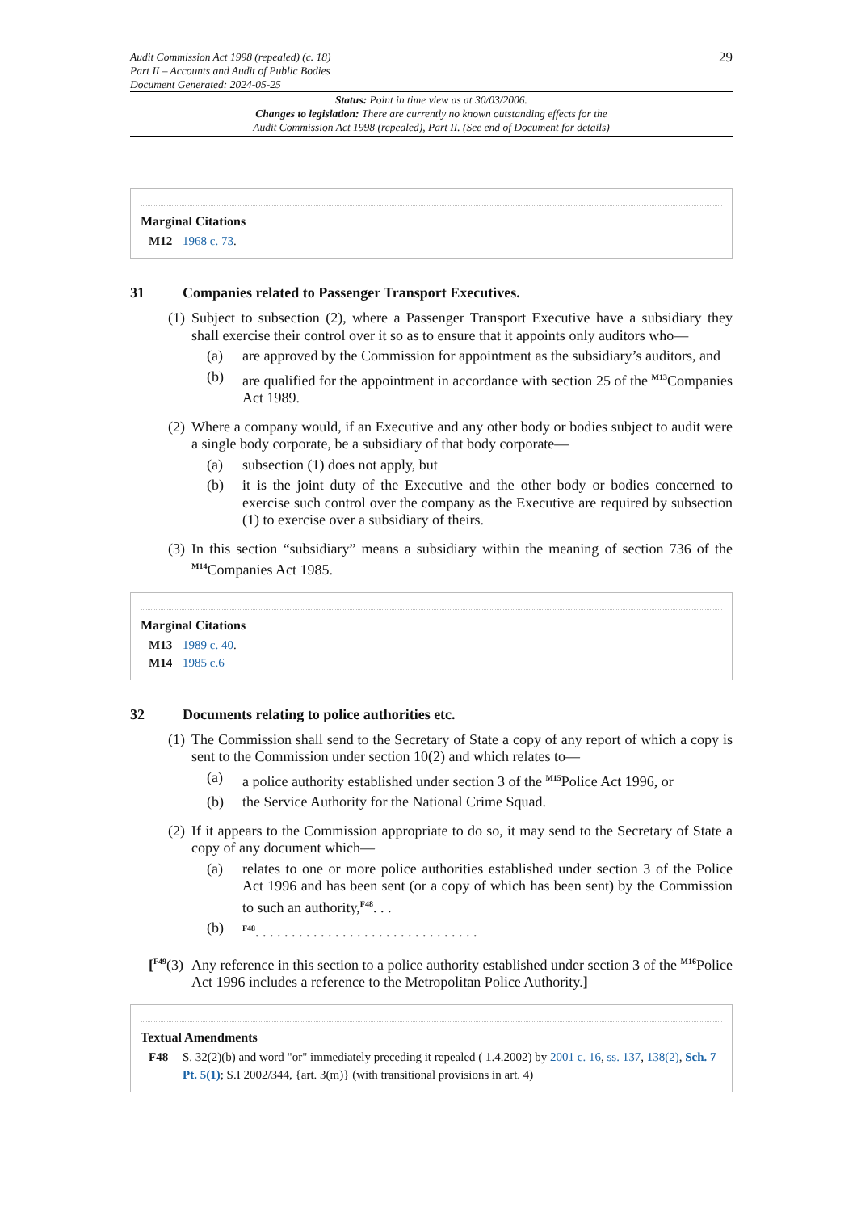Audit Commission Act 1998 (repealed) (c. 18)
Part II – Accounts and Audit of Public Bodies
Document Generated: 2024-05-25
29
Status: Point in time view as at 30/03/2006.
Changes to legislation: There are currently no known outstanding effects for the
Audit Commission Act 1998 (repealed), Part II. (See end of Document for details)
Marginal Citations
M12 1968 c. 73.
31 Companies related to Passenger Transport Executives.
(1)
Subject to subsection (2), where a Passenger Transport Executive have a subsidiary they shall exercise their control over it so as to ensure that it appoints only auditors who—
(a) are approved by the Commission for appointment as the subsidiary’s auditors, and
(b) are qualified for the appointment in accordance with section 25 of the <sup>M13</sup>Companies Act 1989.
(2)
Where a company would, if an Executive and any other body or bodies subject to audit were a single body corporate, be a subsidiary of that body corporate—
(a) subsection (1) does not apply, but
(b) it is the joint duty of the Executive and the other body or bodies concerned to exercise such control over the company as the Executive are required by subsection (1) to exercise over a subsidiary of theirs.
(3)
In this section “subsidiary” means a subsidiary within the meaning of section 736 of the <sup>M14</sup>Companies Act 1985.
Marginal Citations
M13 1989 c. 40.
M14 1985 c.6
32 Documents relating to police authorities etc.
(1)
The Commission shall send to the Secretary of State a copy of any report of which a copy is sent to the Commission under section 10(2) and which relates to—
(a) a police authority established under section 3 of the <sup>M15</sup>Police Act 1996, or
(b) the Service Authority for the National Crime Squad.
(2)
If it appears to the Commission appropriate to do so, it may send to the Secretary of State a copy of any document which—
(a) relates to one or more police authorities established under section 3 of the Police Act 1996 and has been sent (or a copy of which has been sent) by the Commission to such an authority,<sup>F48</sup>. . .
(b)
<sup>F48</sup>. . . . . . . . . . . . . . . . . . . . . . . . . . . . . . .
[<sup>F49</sup>(3)
Any reference in this section to a police authority established under section 3 of the <sup>M16</sup>Police Act 1996 includes a reference to the Metropolitan Police Authority.]
Textual Amendments
F48 S. 32(2)(b) and word "or" immediately preceding it repealed ( 1.4.2002) by 2001 c. 16, ss. 137, 138(2), Sch. 7 Pt. 5(1); S.I 2002/344, {art. 3(m)} (with transitional provisions in art. 4)